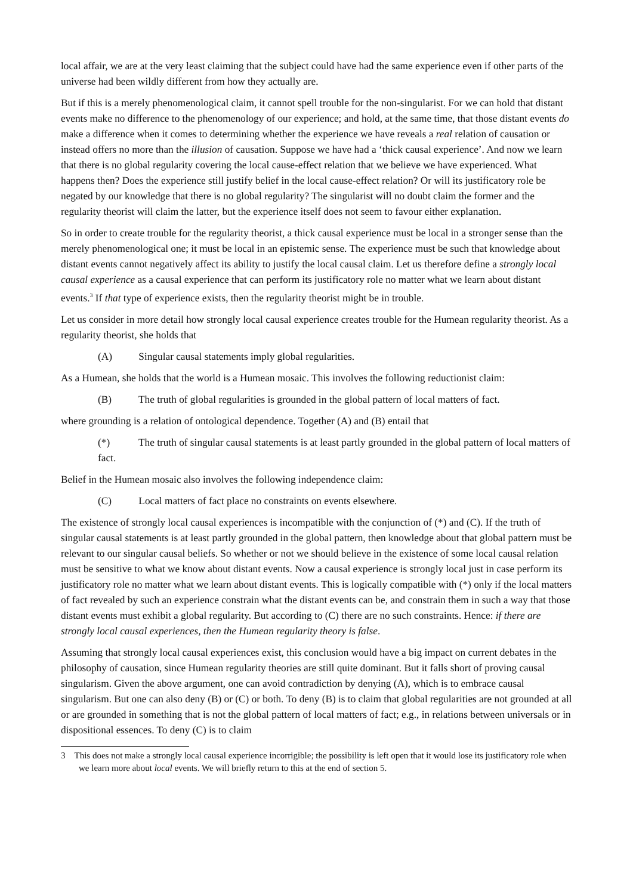local affair, we are at the very least claiming that the subject could have had the same experience even if other parts of the universe had been wildly different from how they actually are.
But if this is a merely phenomenological claim, it cannot spell trouble for the non-singularist. For we can hold that distant events make no difference to the phenomenology of our experience; and hold, at the same time, that those distant events do make a difference when it comes to determining whether the experience we have reveals a real relation of causation or instead offers no more than the illusion of causation. Suppose we have had a ‘thick causal experience’. And now we learn that there is no global regularity covering the local cause-effect relation that we believe we have experienced. What happens then? Does the experience still justify belief in the local cause-effect relation? Or will its justificatory role be negated by our knowledge that there is no global regularity? The singularist will no doubt claim the former and the regularity theorist will claim the latter, but the experience itself does not seem to favour either explanation.
So in order to create trouble for the regularity theorist, a thick causal experience must be local in a stronger sense than the merely phenomenological one; it must be local in an epistemic sense. The experience must be such that knowledge about distant events cannot negatively affect its ability to justify the local causal claim. Let us therefore define a strongly local causal experience as a causal experience that can perform its justificatory role no matter what we learn about distant events.<sup>3</sup> If that type of experience exists, then the regularity theorist might be in trouble.
Let us consider in more detail how strongly local causal experience creates trouble for the Humean regularity theorist. As a regularity theorist, she holds that
(A) Singular causal statements imply global regularities.
As a Humean, she holds that the world is a Humean mosaic. This involves the following reductionist claim:
(B) The truth of global regularities is grounded in the global pattern of local matters of fact.
where grounding is a relation of ontological dependence. Together (A) and (B) entail that
(*) The truth of singular causal statements is at least partly grounded in the global pattern of local matters of fact.
Belief in the Humean mosaic also involves the following independence claim:
(C) Local matters of fact place no constraints on events elsewhere.
The existence of strongly local causal experiences is incompatible with the conjunction of (*) and (C). If the truth of singular causal statements is at least partly grounded in the global pattern, then knowledge about that global pattern must be relevant to our singular causal beliefs. So whether or not we should believe in the existence of some local causal relation must be sensitive to what we know about distant events. Now a causal experience is strongly local just in case perform its justificatory role no matter what we learn about distant events. This is logically compatible with (*) only if the local matters of fact revealed by such an experience constrain what the distant events can be, and constrain them in such a way that those distant events must exhibit a global regularity. But according to (C) there are no such constraints. Hence: if there are strongly local causal experiences, then the Humean regularity theory is false.
Assuming that strongly local causal experiences exist, this conclusion would have a big impact on current debates in the philosophy of causation, since Humean regularity theories are still quite dominant. But it falls short of proving causal singularism. Given the above argument, one can avoid contradiction by denying (A), which is to embrace causal singularism. But one can also deny (B) or (C) or both. To deny (B) is to claim that global regularities are not grounded at all or are grounded in something that is not the global pattern of local matters of fact; e.g., in relations between universals or in dispositional essences. To deny (C) is to claim
3 This does not make a strongly local causal experience incorrigible; the possibility is left open that it would lose its justificatory role when we learn more about local events. We will briefly return to this at the end of section 5.